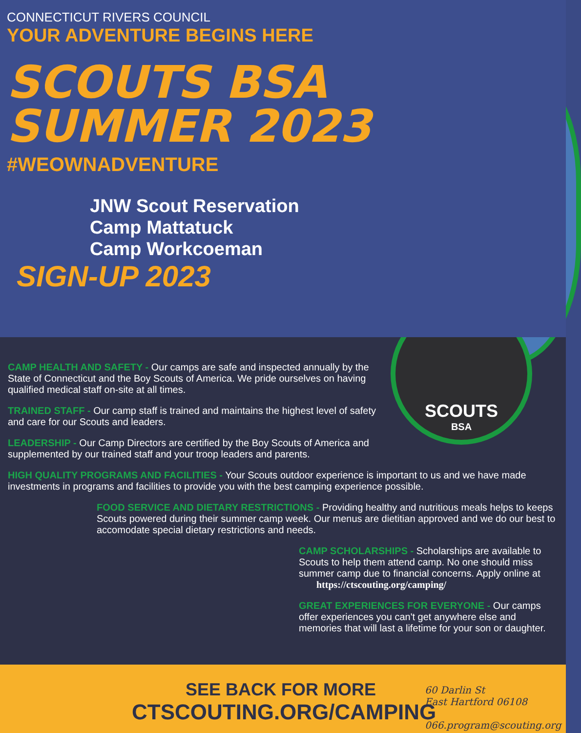SCOUTS
BSA
CONNECTICUT RIVERS COUNCIL
YOUR ADVENTURE BEGINS HERE
SCOUTS BSA
SUMMER 2023
#WEOWNADVENTURE
JNW Scout Reservation
Camp Mattatuck
Camp Workcoeman
SIGN-UP 2023
CAMP HEALTH AND SAFETY - Our camps are safe and inspected annually by the State of Connecticut and the Boy Scouts of America. We pride ourselves on having qualified medical staff on-site at all times.
TRAINED STAFF - Our camp staff is trained and maintains the highest level of safety and care for our Scouts and leaders.
LEADERSHIP - Our Camp Directors are certified by the Boy Scouts of America and supplemented by our trained staff and your troop leaders and parents.
HIGH QUALITY PROGRAMS AND FACILITIES - Your Scouts outdoor experience is important to us and we have made investments in programs and facilities to provide you with the best camping experience possible.
FOOD SERVICE AND DIETARY RESTRICTIONS - Providing healthy and nutritious meals helps to keeps Scouts powered during their summer camp week. Our menus are dietitian approved and we do our best to accomodate special dietary restrictions and needs.
CAMP SCHOLARSHIPS - Scholarships are available to Scouts to help them attend camp. No one should miss summer camp due to financial concerns. Apply online at
https://ctscouting.org/camping/
GREAT EXPERIENCES FOR EVERYONE - Our camps offer experiences you can't get anywhere else and memories that will last a lifetime for your son or daughter.
SEE BACK FOR MORE
CTSCOUTING.ORG/CAMPING
60 Darlin St
East Hartford 06108
066.program@scouting.org